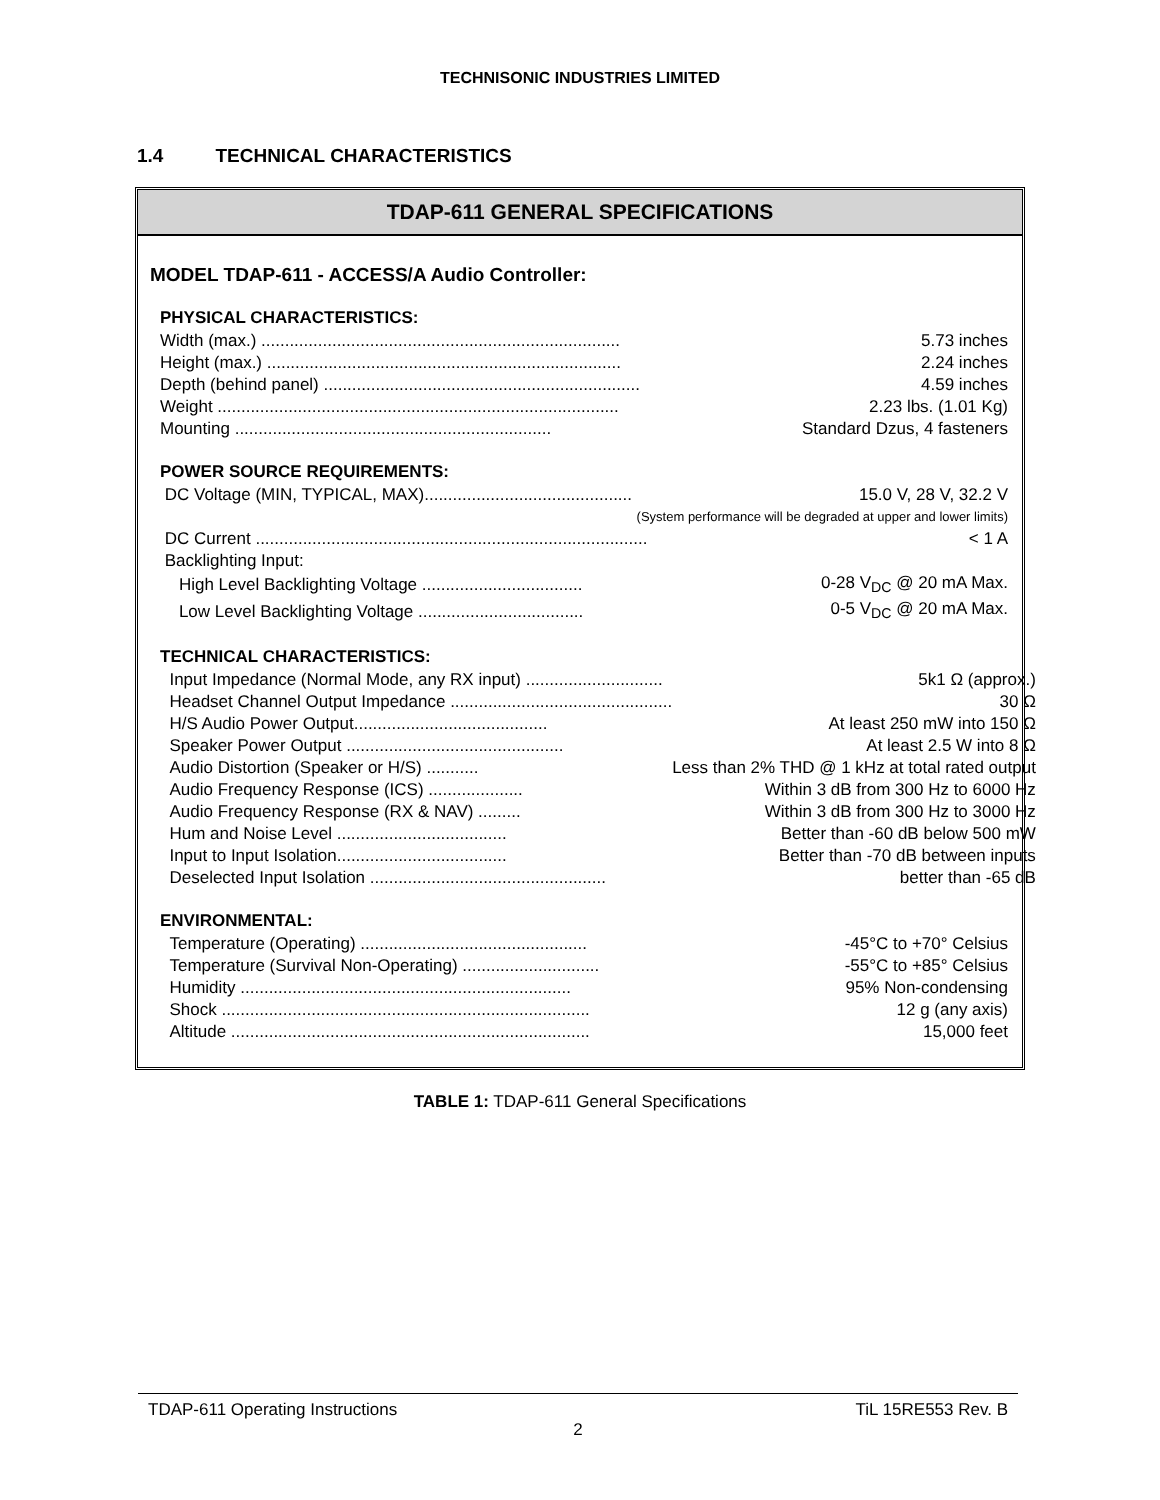TECHNISONIC INDUSTRIES LIMITED
1.4 TECHNICAL CHARACTERISTICS
TDAP-611 GENERAL SPECIFICATIONS
MODEL TDAP-611 - ACCESS/A Audio Controller:
PHYSICAL CHARACTERISTICS:
| Width (max.) ............................................................................ | 5.73 inches |
| Height (max.) ........................................................................... | 2.24 inches |
| Depth (behind panel) ................................................................... | 4.59 inches |
| Weight ..................................................................................... | 2.23 lbs. (1.01 Kg) |
| Mounting ................................................................... | Standard Dzus, 4 fasteners |
POWER SOURCE REQUIREMENTS:
| DC Voltage (MIN, TYPICAL, MAX)............................................ | 15.0 V, 28 V, 32.2 V |
| (System performance will be degraded at upper and lower limits) | |
| DC Current ................................................................................... | < 1 A |
| Backlighting Input: | |
| High Level Backlighting Voltage .................................. | 0-28 V<sub>DC</sub> @ 20 mA Max. |
| Low Level Backlighting Voltage ................................... | 0-5 V<sub>DC</sub> @ 20 mA Max. |
TECHNICAL CHARACTERISTICS:
| Input Impedance (Normal Mode, any RX input) ............................. | 5k1 Ω (approx.) |
| Headset Channel Output Impedance ............................................... | 30 Ω |
| H/S Audio Power Output......................................... | At least 250 mW into 150 Ω |
| Speaker Power Output .............................................. | At least 2.5 W into 8 Ω |
| Audio Distortion (Speaker or H/S) ........... | Less than 2% THD @ 1 kHz at total rated output |
| Audio Frequency Response (ICS) .................... | Within 3 dB from 300 Hz to 6000 Hz |
| Audio Frequency Response (RX & NAV) ......... | Within 3 dB from 300 Hz to 3000 Hz |
| Hum and Noise Level .................................... | Better than -60 dB below 500 mW |
| Input to Input Isolation.................................... | Better than -70 dB between inputs |
| Deselected Input Isolation .................................................. | better than -65 dB |
ENVIRONMENTAL:
| Temperature (Operating) ................................................ | -45°C to +70° Celsius |
| Temperature (Survival Non-Operating) ............................. | -55°C to +85° Celsius |
| Humidity ...................................................................... | 95% Non-condensing |
| Shock .............................................................................. | 12 g (any axis) |
| Altitude ............................................................................ | 15,000 feet |
TABLE 1: TDAP-611 General Specifications
TDAP-611 Operating Instructions TiL 15RE553 Rev. B
2